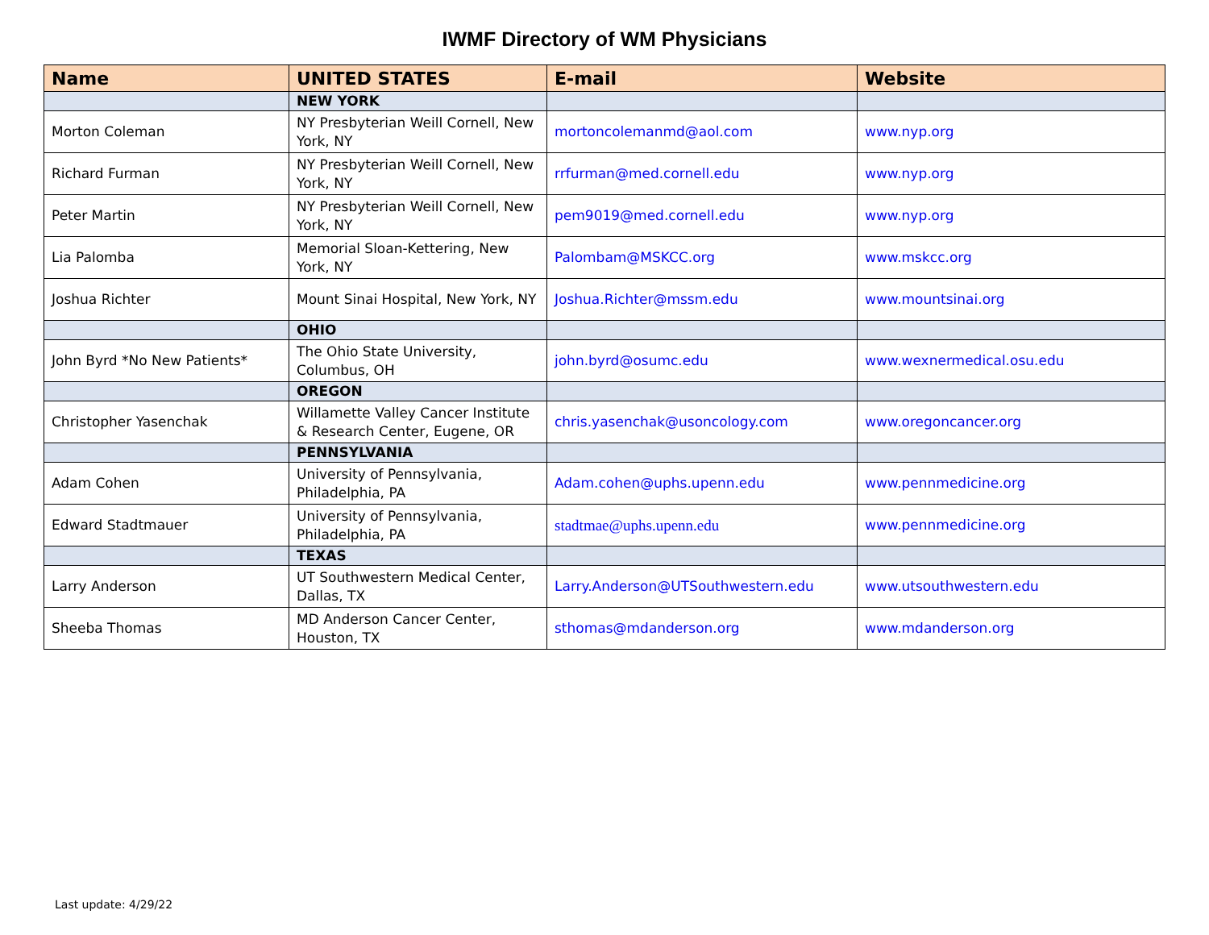IWMF Directory of WM Physicians
| Name | UNITED STATES | E-mail | Website |
| --- | --- | --- | --- |
| | NEW YORK | | |
| Morton Coleman | NY Presbyterian Weill Cornell, New York, NY | mortoncolemanmd@aol.com | www.nyp.org |
| Richard Furman | NY Presbyterian Weill Cornell, New York, NY | rrfurman@med.cornell.edu | www.nyp.org |
| Peter Martin | NY Presbyterian Weill Cornell, New York, NY | pem9019@med.cornell.edu | www.nyp.org |
| Lia Palomba | Memorial Sloan-Kettering, New York, NY | Palombam@MSKCC.org | www.mskcc.org |
| Joshua Richter | Mount Sinai Hospital, New York, NY | Joshua.Richter@mssm.edu | www.mountsinai.org |
| | OHIO | | |
| John Byrd *No New Patients* | The Ohio State University, Columbus, OH | john.byrd@osumc.edu | www.wexnermedical.osu.edu |
| | OREGON | | |
| Christopher Yasenchak | Willamette Valley Cancer Institute & Research Center, Eugene, OR | chris.yasenchak@usoncology.com | www.oregoncancer.org |
| | PENNSYLVANIA | | |
| Adam Cohen | University of Pennsylvania, Philadelphia, PA | Adam.cohen@uphs.upenn.edu | www.pennmedicine.org |
| Edward Stadtmauer | University of Pennsylvania, Philadelphia, PA | stadtmae@uphs.upenn.edu | www.pennmedicine.org |
| | TEXAS | | |
| Larry Anderson | UT Southwestern Medical Center, Dallas, TX | Larry.Anderson@UTSouthwestern.edu | www.utsouthwestern.edu |
| Sheeba Thomas | MD Anderson Cancer Center, Houston, TX | sthomas@mdanderson.org | www.mdanderson.org |
Last update: 4/29/22